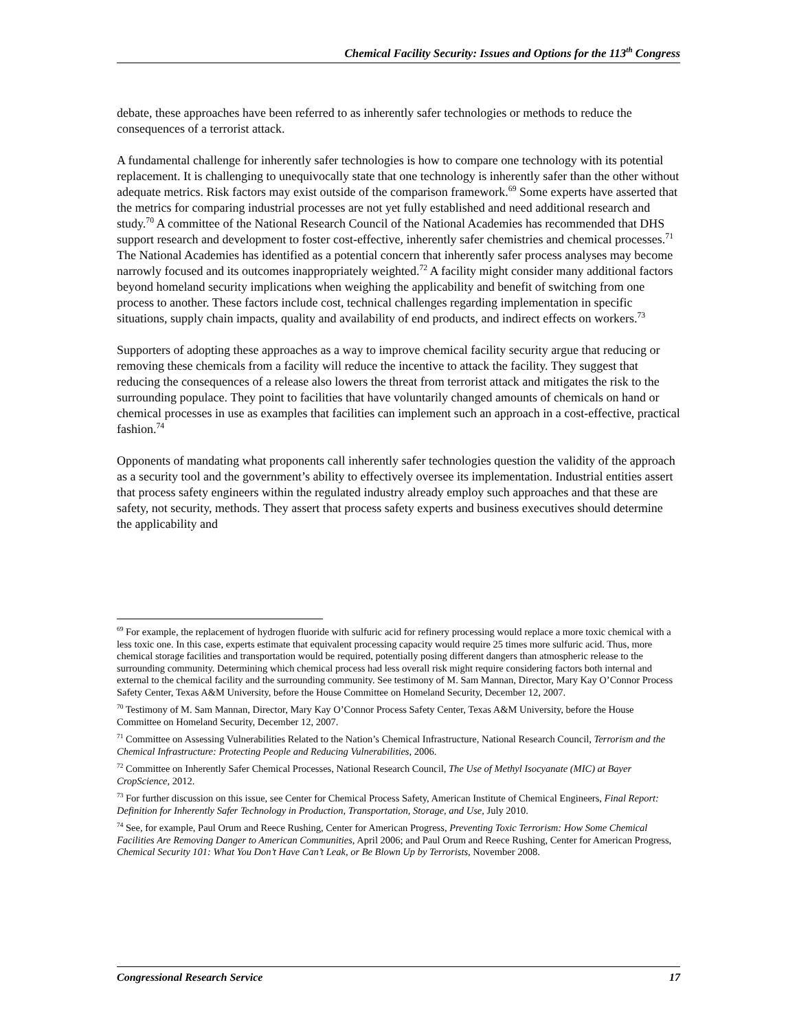Chemical Facility Security: Issues and Options for the 113<sup>th</sup> Congress
debate, these approaches have been referred to as inherently safer technologies or methods to reduce the consequences of a terrorist attack.
A fundamental challenge for inherently safer technologies is how to compare one technology with its potential replacement. It is challenging to unequivocally state that one technology is inherently safer than the other without adequate metrics. Risk factors may exist outside of the comparison framework.<sup>69</sup> Some experts have asserted that the metrics for comparing industrial processes are not yet fully established and need additional research and study.<sup>70</sup> A committee of the National Research Council of the National Academies has recommended that DHS support research and development to foster cost-effective, inherently safer chemistries and chemical processes.<sup>71</sup> The National Academies has identified as a potential concern that inherently safer process analyses may become narrowly focused and its outcomes inappropriately weighted.<sup>72</sup> A facility might consider many additional factors beyond homeland security implications when weighing the applicability and benefit of switching from one process to another. These factors include cost, technical challenges regarding implementation in specific situations, supply chain impacts, quality and availability of end products, and indirect effects on workers.<sup>73</sup>
Supporters of adopting these approaches as a way to improve chemical facility security argue that reducing or removing these chemicals from a facility will reduce the incentive to attack the facility. They suggest that reducing the consequences of a release also lowers the threat from terrorist attack and mitigates the risk to the surrounding populace. They point to facilities that have voluntarily changed amounts of chemicals on hand or chemical processes in use as examples that facilities can implement such an approach in a cost-effective, practical fashion.<sup>74</sup>
Opponents of mandating what proponents call inherently safer technologies question the validity of the approach as a security tool and the government’s ability to effectively oversee its implementation. Industrial entities assert that process safety engineers within the regulated industry already employ such approaches and that these are safety, not security, methods. They assert that process safety experts and business executives should determine the applicability and
<sup>69</sup> For example, the replacement of hydrogen fluoride with sulfuric acid for refinery processing would replace a more toxic chemical with a less toxic one. In this case, experts estimate that equivalent processing capacity would require 25 times more sulfuric acid. Thus, more chemical storage facilities and transportation would be required, potentially posing different dangers than atmospheric release to the surrounding community. Determining which chemical process had less overall risk might require considering factors both internal and external to the chemical facility and the surrounding community. See testimony of M. Sam Mannan, Director, Mary Kay O’Connor Process Safety Center, Texas A&M University, before the House Committee on Homeland Security, December 12, 2007.
<sup>70</sup> Testimony of M. Sam Mannan, Director, Mary Kay O’Connor Process Safety Center, Texas A&M University, before the House Committee on Homeland Security, December 12, 2007.
<sup>71</sup> Committee on Assessing Vulnerabilities Related to the Nation’s Chemical Infrastructure, National Research Council, Terrorism and the Chemical Infrastructure: Protecting People and Reducing Vulnerabilities, 2006.
<sup>72</sup> Committee on Inherently Safer Chemical Processes, National Research Council, The Use of Methyl Isocyanate (MIC) at Bayer CropScience, 2012.
<sup>73</sup> For further discussion on this issue, see Center for Chemical Process Safety, American Institute of Chemical Engineers, Final Report: Definition for Inherently Safer Technology in Production, Transportation, Storage, and Use, July 2010.
<sup>74</sup> See, for example, Paul Orum and Reece Rushing, Center for American Progress, Preventing Toxic Terrorism: How Some Chemical Facilities Are Removing Danger to American Communities, April 2006; and Paul Orum and Reece Rushing, Center for American Progress, Chemical Security 101: What You Don’t Have Can’t Leak, or Be Blown Up by Terrorists, November 2008.
Congressional Research Service 17